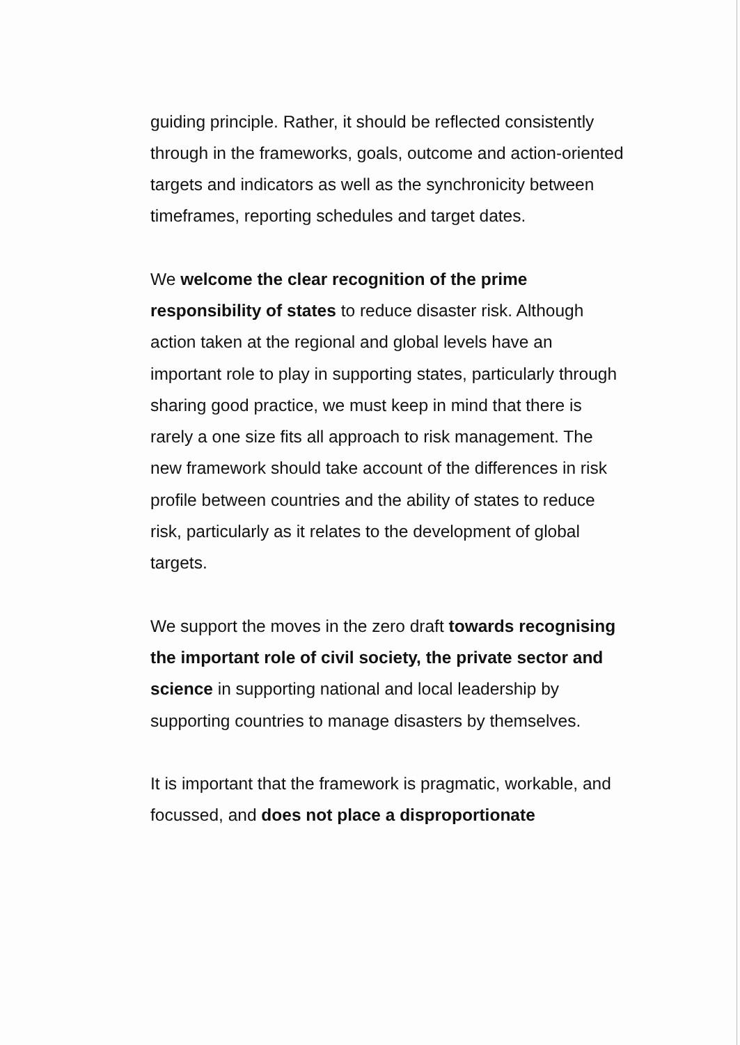guiding principle. Rather, it should be reflected consistently through in the frameworks, goals, outcome and action-oriented targets and indicators as well as the synchronicity between timeframes, reporting schedules and target dates.
We welcome the clear recognition of the prime responsibility of states to reduce disaster risk. Although action taken at the regional and global levels have an important role to play in supporting states, particularly through sharing good practice, we must keep in mind that there is rarely a one size fits all approach to risk management. The new framework should take account of the differences in risk profile between countries and the ability of states to reduce risk, particularly as it relates to the development of global targets.
We support the moves in the zero draft towards recognising the important role of civil society, the private sector and science in supporting national and local leadership by supporting countries to manage disasters by themselves.
It is important that the framework is pragmatic, workable, and focussed, and does not place a disproportionate